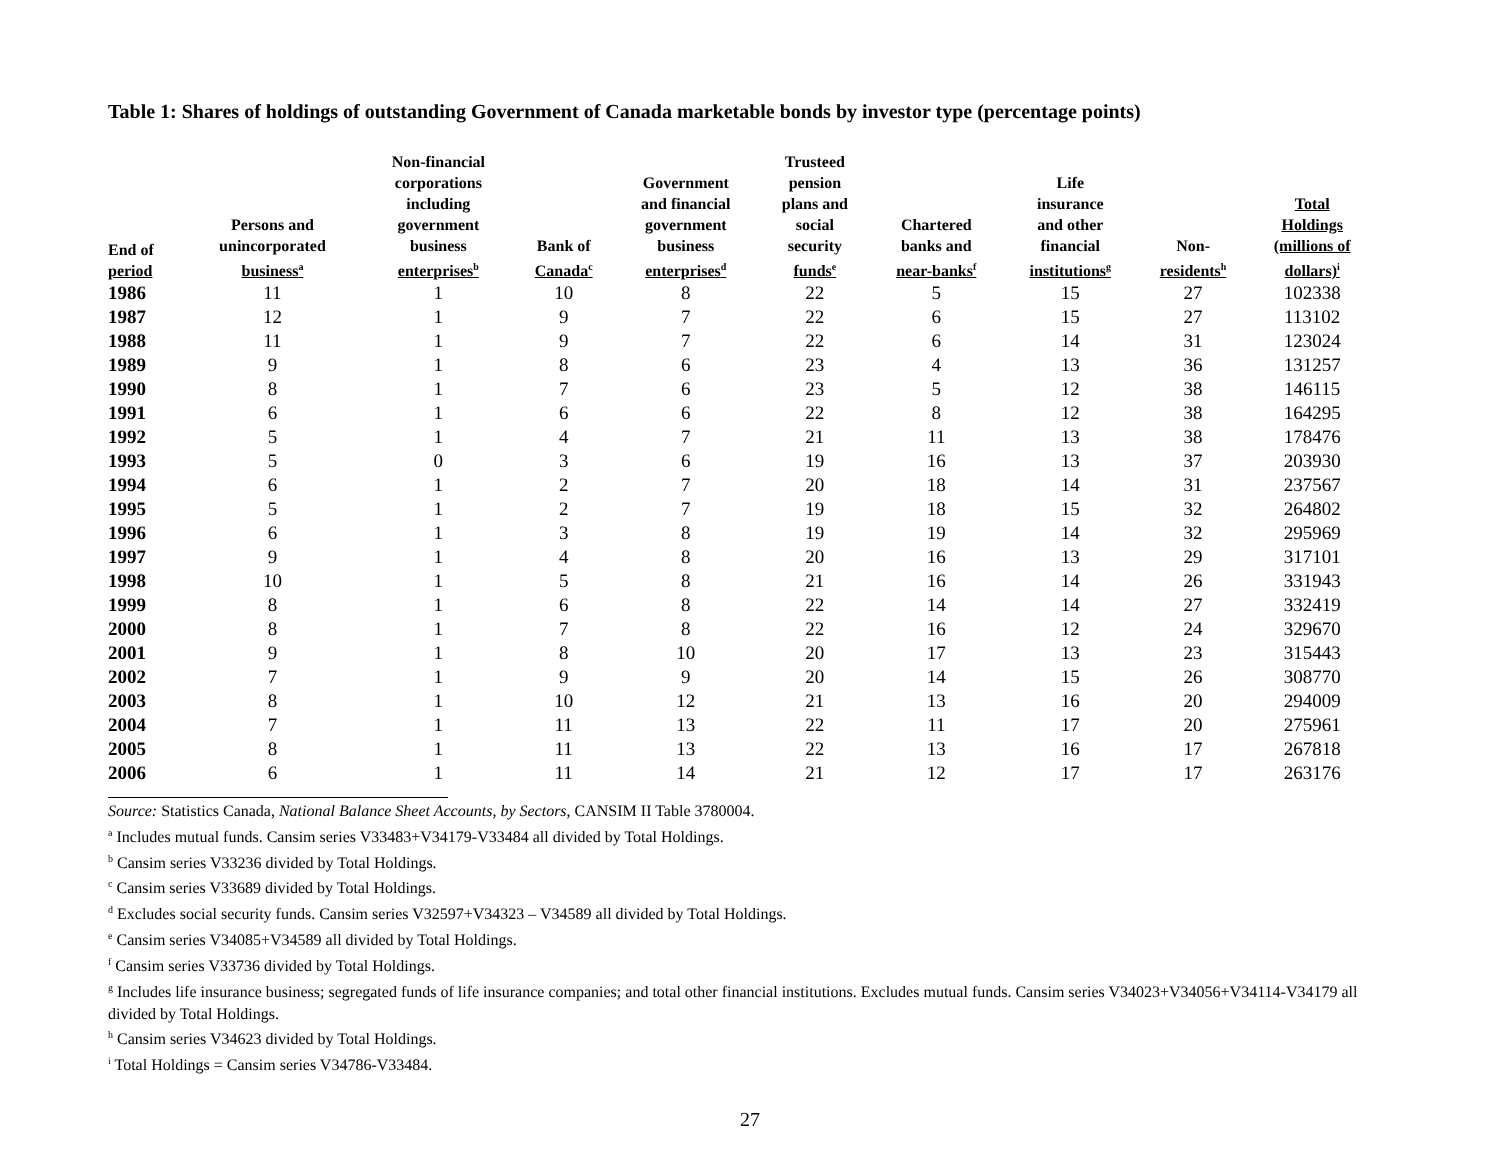Table 1: Shares of holdings of outstanding Government of Canada marketable bonds by investor type (percentage points)
| End of period | Persons and unincorporated business<sup>a</sup> | Non-financial corporations including government business enterprises<sup>b</sup> | Bank of Canada<sup>c</sup> | Government and financial government business enterprises<sup>d</sup> | Trusteed pension plans and social security funds<sup>e</sup> | Chartered banks and near-banks<sup>f</sup> | Life insurance and other financial institutions<sup>g</sup> | Non- residents<sup>h</sup> | Total Holdings (millions of dollars)<sup>i</sup> |
| --- | --- | --- | --- | --- | --- | --- | --- | --- | --- |
| 1986 | 11 | 1 | 10 | 8 | 22 | 5 | 15 | 27 | 102338 |
| 1987 | 12 | 1 | 9 | 7 | 22 | 6 | 15 | 27 | 113102 |
| 1988 | 11 | 1 | 9 | 7 | 22 | 6 | 14 | 31 | 123024 |
| 1989 | 9 | 1 | 8 | 6 | 23 | 4 | 13 | 36 | 131257 |
| 1990 | 8 | 1 | 7 | 6 | 23 | 5 | 12 | 38 | 146115 |
| 1991 | 6 | 1 | 6 | 6 | 22 | 8 | 12 | 38 | 164295 |
| 1992 | 5 | 1 | 4 | 7 | 21 | 11 | 13 | 38 | 178476 |
| 1993 | 5 | 0 | 3 | 6 | 19 | 16 | 13 | 37 | 203930 |
| 1994 | 6 | 1 | 2 | 7 | 20 | 18 | 14 | 31 | 237567 |
| 1995 | 5 | 1 | 2 | 7 | 19 | 18 | 15 | 32 | 264802 |
| 1996 | 6 | 1 | 3 | 8 | 19 | 19 | 14 | 32 | 295969 |
| 1997 | 9 | 1 | 4 | 8 | 20 | 16 | 13 | 29 | 317101 |
| 1998 | 10 | 1 | 5 | 8 | 21 | 16 | 14 | 26 | 331943 |
| 1999 | 8 | 1 | 6 | 8 | 22 | 14 | 14 | 27 | 332419 |
| 2000 | 8 | 1 | 7 | 8 | 22 | 16 | 12 | 24 | 329670 |
| 2001 | 9 | 1 | 8 | 10 | 20 | 17 | 13 | 23 | 315443 |
| 2002 | 7 | 1 | 9 | 9 | 20 | 14 | 15 | 26 | 308770 |
| 2003 | 8 | 1 | 10 | 12 | 21 | 13 | 16 | 20 | 294009 |
| 2004 | 7 | 1 | 11 | 13 | 22 | 11 | 17 | 20 | 275961 |
| 2005 | 8 | 1 | 11 | 13 | 22 | 13 | 16 | 17 | 267818 |
| 2006 | 6 | 1 | 11 | 14 | 21 | 12 | 17 | 17 | 263176 |
Source: Statistics Canada, National Balance Sheet Accounts, by Sectors, CANSIM II Table 3780004.
<sup>a</sup> Includes mutual funds. Cansim series V33483+V34179-V33484 all divided by Total Holdings.
<sup>b</sup> Cansim series V33236 divided by Total Holdings.
<sup>c</sup> Cansim series V33689 divided by Total Holdings.
<sup>d</sup> Excludes social security funds. Cansim series V32597+V34323 – V34589 all divided by Total Holdings.
<sup>e</sup> Cansim series V34085+V34589 all divided by Total Holdings.
<sup>f</sup> Cansim series V33736 divided by Total Holdings.
<sup>g</sup> Includes life insurance business; segregated funds of life insurance companies; and total other financial institutions. Excludes mutual funds. Cansim series V34023+V34056+V34114-V34179 all divided by Total Holdings.
<sup>h</sup> Cansim series V34623 divided by Total Holdings.
<sup>i</sup> Total Holdings = Cansim series V34786-V33484.
27